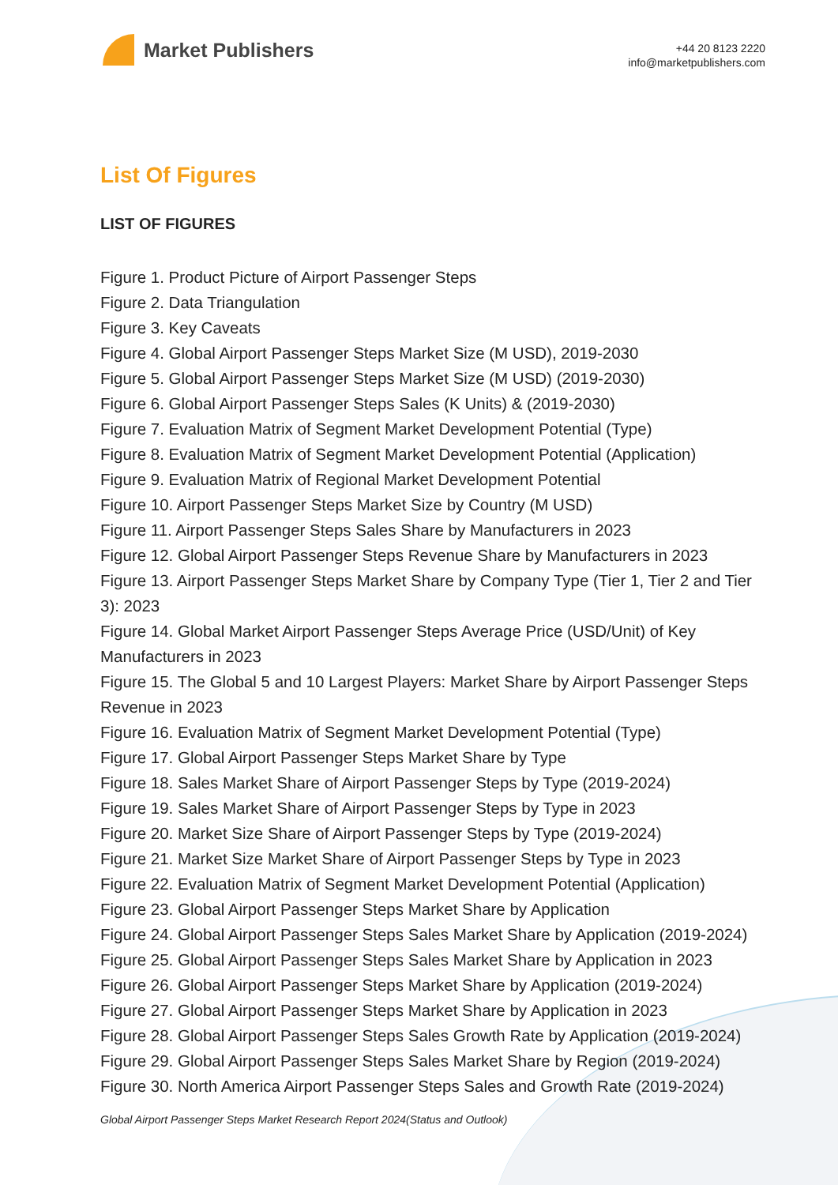Market Publishers
+44 20 8123 2220
info@marketpublishers.com
List Of Figures
LIST OF FIGURES
Figure 1. Product Picture of Airport Passenger Steps
Figure 2. Data Triangulation
Figure 3. Key Caveats
Figure 4. Global Airport Passenger Steps Market Size (M USD), 2019-2030
Figure 5. Global Airport Passenger Steps Market Size (M USD) (2019-2030)
Figure 6. Global Airport Passenger Steps Sales (K Units) & (2019-2030)
Figure 7. Evaluation Matrix of Segment Market Development Potential (Type)
Figure 8. Evaluation Matrix of Segment Market Development Potential (Application)
Figure 9. Evaluation Matrix of Regional Market Development Potential
Figure 10. Airport Passenger Steps Market Size by Country (M USD)
Figure 11. Airport Passenger Steps Sales Share by Manufacturers in 2023
Figure 12. Global Airport Passenger Steps Revenue Share by Manufacturers in 2023
Figure 13. Airport Passenger Steps Market Share by Company Type (Tier 1, Tier 2 and Tier 3): 2023
Figure 14. Global Market Airport Passenger Steps Average Price (USD/Unit) of Key Manufacturers in 2023
Figure 15. The Global 5 and 10 Largest Players: Market Share by Airport Passenger Steps Revenue in 2023
Figure 16. Evaluation Matrix of Segment Market Development Potential (Type)
Figure 17. Global Airport Passenger Steps Market Share by Type
Figure 18. Sales Market Share of Airport Passenger Steps by Type (2019-2024)
Figure 19. Sales Market Share of Airport Passenger Steps by Type in 2023
Figure 20. Market Size Share of Airport Passenger Steps by Type (2019-2024)
Figure 21. Market Size Market Share of Airport Passenger Steps by Type in 2023
Figure 22. Evaluation Matrix of Segment Market Development Potential (Application)
Figure 23. Global Airport Passenger Steps Market Share by Application
Figure 24. Global Airport Passenger Steps Sales Market Share by Application (2019-2024)
Figure 25. Global Airport Passenger Steps Sales Market Share by Application in 2023
Figure 26. Global Airport Passenger Steps Market Share by Application (2019-2024)
Figure 27. Global Airport Passenger Steps Market Share by Application in 2023
Figure 28. Global Airport Passenger Steps Sales Growth Rate by Application (2019-2024)
Figure 29. Global Airport Passenger Steps Sales Market Share by Region (2019-2024)
Figure 30. North America Airport Passenger Steps Sales and Growth Rate (2019-2024)
Global Airport Passenger Steps Market Research Report 2024(Status and Outlook)